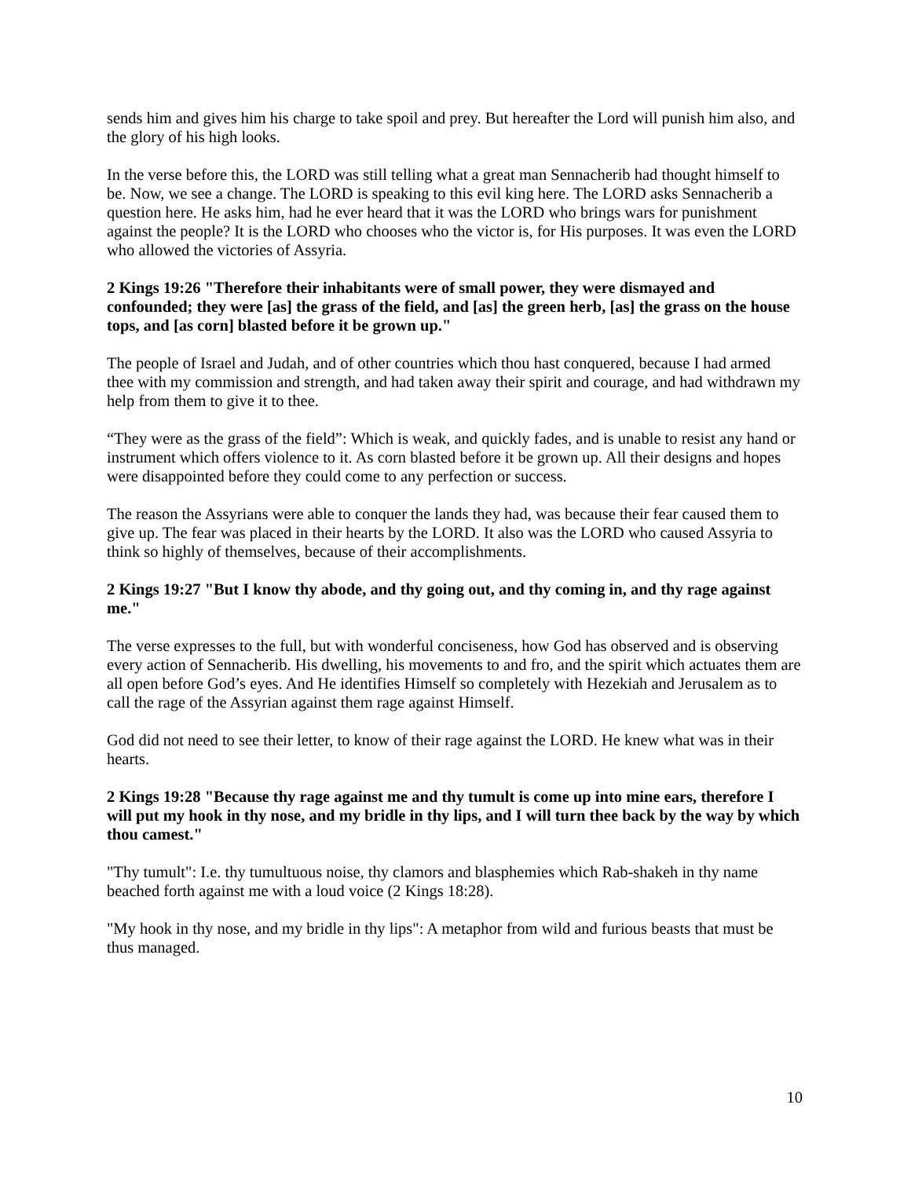sends him and gives him his charge to take spoil and prey. But hereafter the Lord will punish him also, and the glory of his high looks.
In the verse before this, the LORD was still telling what a great man Sennacherib had thought himself to be. Now, we see a change. The LORD is speaking to this evil king here. The LORD asks Sennacherib a question here. He asks him, had he ever heard that it was the LORD who brings wars for punishment against the people? It is the LORD who chooses who the victor is, for His purposes. It was even the LORD who allowed the victories of Assyria.
2 Kings 19:26 "Therefore their inhabitants were of small power, they were dismayed and confounded; they were [as] the grass of the field, and [as] the green herb, [as] the grass on the house tops, and [as corn] blasted before it be grown up."
The people of Israel and Judah, and of other countries which thou hast conquered, because I had armed thee with my commission and strength, and had taken away their spirit and courage, and had withdrawn my help from them to give it to thee.
“They were as the grass of the field”: Which is weak, and quickly fades, and is unable to resist any hand or instrument which offers violence to it. As corn blasted before it be grown up. All their designs and hopes were disappointed before they could come to any perfection or success.
The reason the Assyrians were able to conquer the lands they had, was because their fear caused them to give up. The fear was placed in their hearts by the LORD. It also was the LORD who caused Assyria to think so highly of themselves, because of their accomplishments.
2 Kings 19:27 "But I know thy abode, and thy going out, and thy coming in, and thy rage against me."
The verse expresses to the full, but with wonderful conciseness, how God has observed and is observing every action of Sennacherib. His dwelling, his movements to and fro, and the spirit which actuates them are all open before God’s eyes. And He identifies Himself so completely with Hezekiah and Jerusalem as to call the rage of the Assyrian against them rage against Himself.
God did not need to see their letter, to know of their rage against the LORD. He knew what was in their hearts.
2 Kings 19:28 "Because thy rage against me and thy tumult is come up into mine ears, therefore I will put my hook in thy nose, and my bridle in thy lips, and I will turn thee back by the way by which thou camest."
"Thy tumult": I.e. thy tumultuous noise, thy clamors and blasphemies which Rab-shakeh in thy name beached forth against me with a loud voice (2 Kings 18:28).
"My hook in thy nose, and my bridle in thy lips": A metaphor from wild and furious beasts that must be thus managed.
10